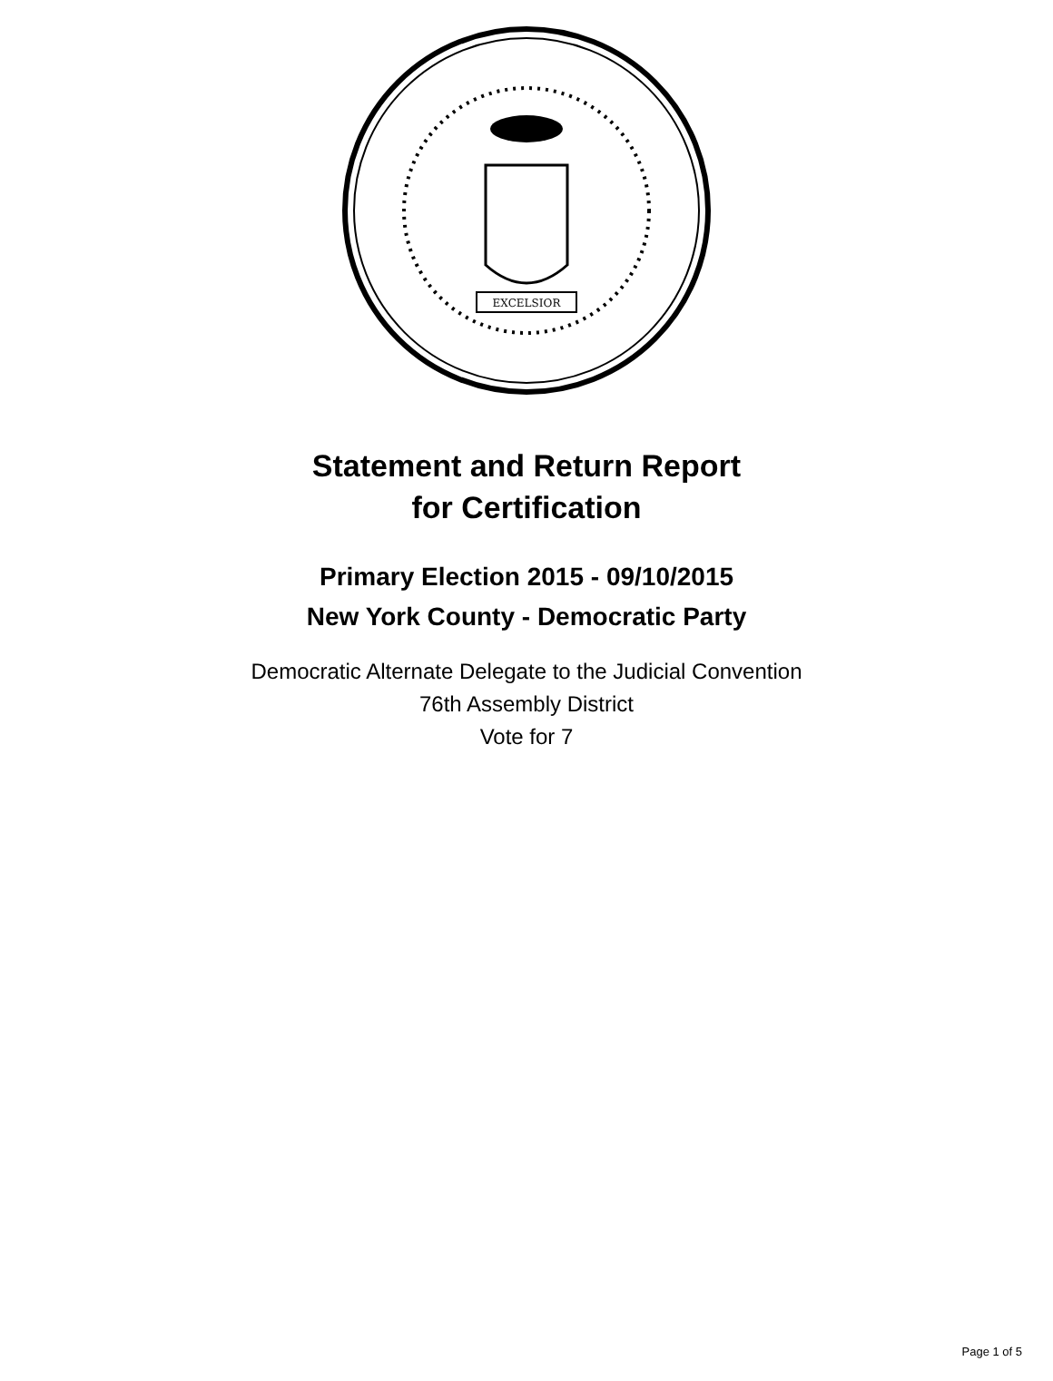EXCELSIOR
Statement and Return Report
for Certification
Primary Election 2015 - 09/10/2015
New York County - Democratic Party
Democratic Alternate Delegate to the Judicial Convention
76th Assembly District
Vote for 7
Page 1 of 5